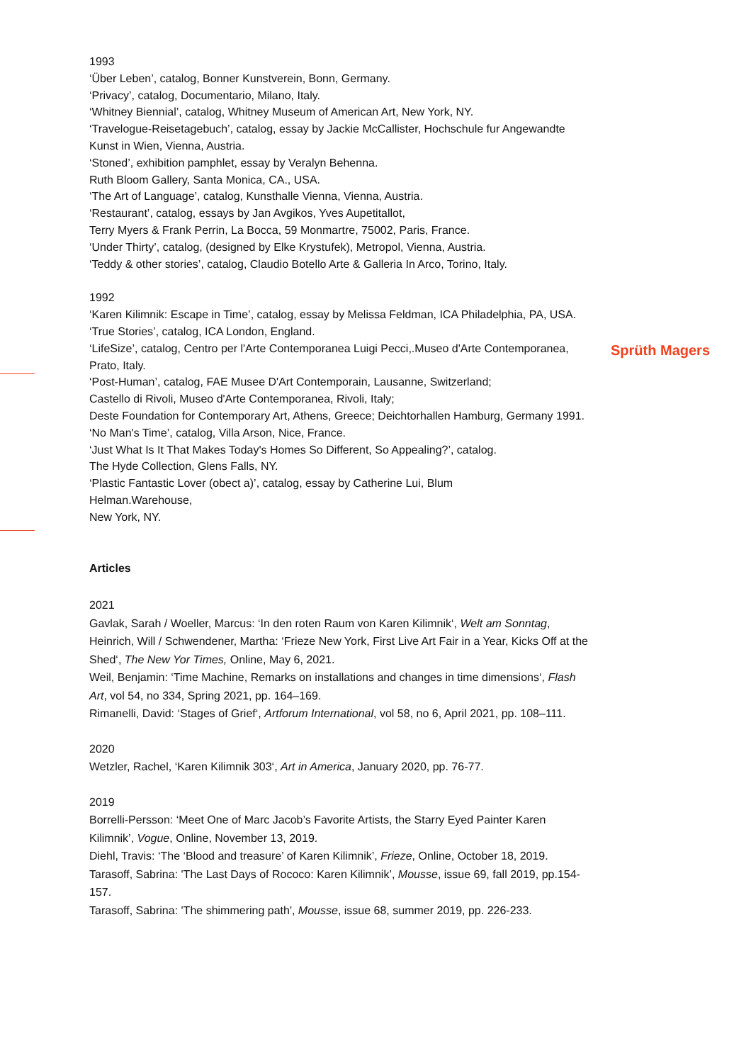Sprüth Magers
1993
‘Über Leben’, catalog, Bonner Kunstverein, Bonn, Germany.
‘Privacy’, catalog, Documentario, Milano, Italy.
‘Whitney Biennial’, catalog, Whitney Museum of American Art, New York, NY.
‘Travelogue-Reisetagebuch’, catalog, essay by Jackie McCallister, Hochschule fur Angewandte Kunst in Wien, Vienna, Austria.
‘Stoned’, exhibition pamphlet, essay by Veralyn Behenna.
Ruth Bloom Gallery, Santa Monica, CA., USA.
‘The Art of Language’, catalog, Kunsthalle Vienna, Vienna, Austria.
‘Restaurant’, catalog, essays by Jan Avgikos, Yves Aupetitallot,
Terry Myers & Frank Perrin, La Bocca, 59 Monmartre, 75002, Paris, France.
‘Under Thirty’, catalog, (designed by Elke Krystufek), Metropol, Vienna, Austria.
‘Teddy & other stories’, catalog, Claudio Botello Arte & Galleria In Arco, Torino, Italy.
1992
‘Karen Kilimnik: Escape in Time’, catalog, essay by Melissa Feldman, ICA Philadelphia, PA, USA.
‘True Stories’, catalog, ICA London, England.
‘LifeSize’, catalog, Centro per l'Arte Contemporanea Luigi Pecci,.Museo d'Arte Contemporanea, Prato, Italy.
‘Post-Human’, catalog, FAE Musee D'Art Contemporain, Lausanne, Switzerland;
Castello di Rivoli, Museo d'Arte Contemporanea, Rivoli, Italy;
Deste Foundation for Contemporary Art, Athens, Greece; Deichtorhallen Hamburg, Germany 1991.
‘No Man's Time’, catalog, Villa Arson, Nice, France.
‘Just What Is It That Makes Today's Homes So Different, So Appealing?’, catalog.
The Hyde Collection, Glens Falls, NY.
‘Plastic Fantastic Lover (obect a)’, catalog, essay by Catherine Lui, Blum
Helman.Warehouse,
New York, NY.
Articles
2021
Gavlak, Sarah / Woeller, Marcus: ‘In den roten Raum von Karen Kilimnik‘, Welt am Sonntag, Heinrich, Will / Schwendener, Martha: ‘Frieze New York, First Live Art Fair in a Year, Kicks Off at the Shed‘, The New Yor Times, Online, May 6, 2021.
Weil, Benjamin: ‘Time Machine, Remarks on installations and changes in time dimensions‘, Flash Art, vol 54, no 334, Spring 2021, pp. 164–169.
Rimanelli, David: ‘Stages of Grief‘, Artforum International, vol 58, no 6, April 2021, pp. 108–111.
2020
Wetzler, Rachel, ‘Karen Kilimnik 303‘, Art in America, January 2020, pp. 76-77.
2019
Borrelli-Persson: ‘Meet One of Marc Jacob’s Favorite Artists, the Starry Eyed Painter Karen Kilimnik’, Vogue, Online, November 13, 2019.
Diehl, Travis: ‘The ‘Blood and treasure’ of Karen Kilimnik’, Frieze, Online, October 18, 2019.
Tarasoff, Sabrina: 'The Last Days of Rococo: Karen Kilimnik’, Mousse, issue 69, fall 2019, pp.154-157.
Tarasoff, Sabrina: 'The shimmering path', Mousse, issue 68, summer 2019, pp. 226-233.